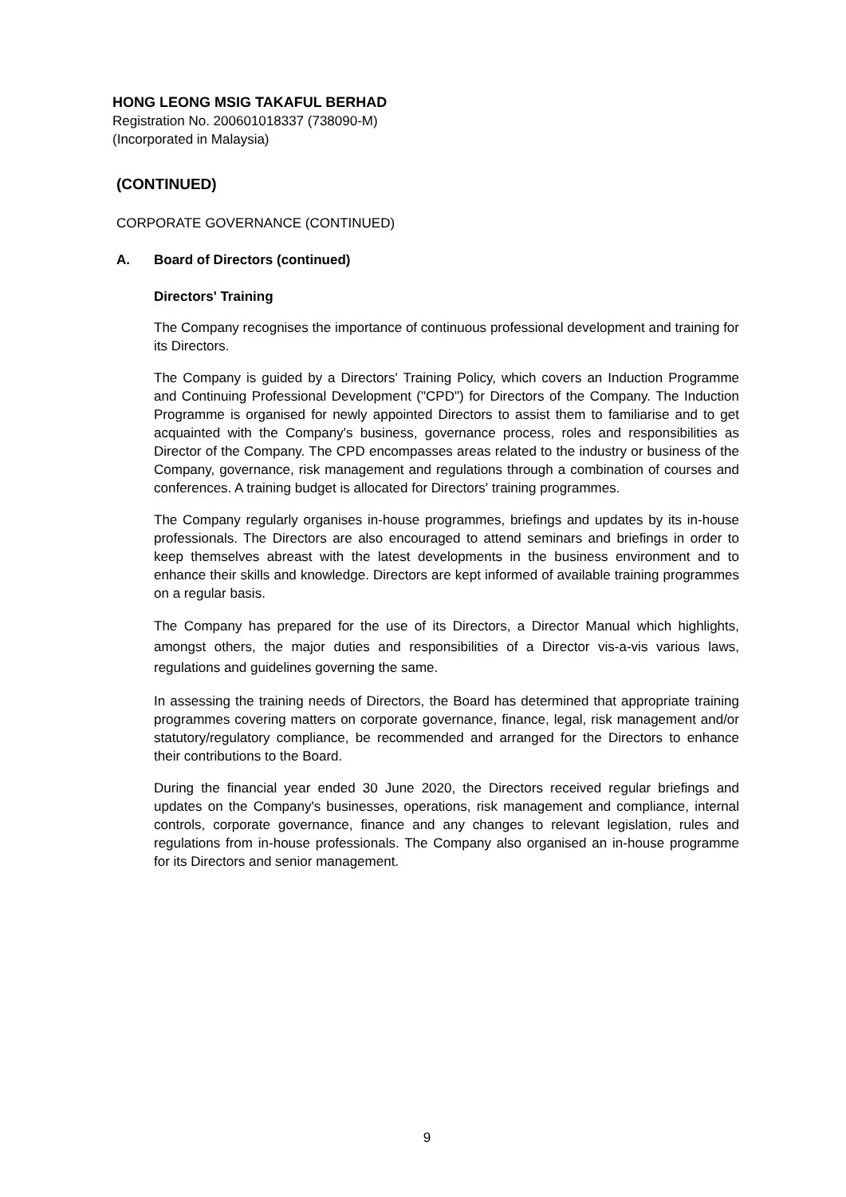HONG LEONG MSIG TAKAFUL BERHAD
Registration No. 200601018337 (738090-M)
(Incorporated in Malaysia)
(CONTINUED)
CORPORATE GOVERNANCE (CONTINUED)
A. Board of Directors (continued)
Directors' Training
The Company recognises the importance of continuous professional development and training for its Directors.
The Company is guided by a Directors' Training Policy, which covers an Induction Programme and Continuing Professional Development ("CPD") for Directors of the Company. The Induction Programme is organised for newly appointed Directors to assist them to familiarise and to get acquainted with the Company's business, governance process, roles and responsibilities as Director of the Company. The CPD encompasses areas related to the industry or business of the Company, governance, risk management and regulations through a combination of courses and conferences. A training budget is allocated for Directors' training programmes.
The Company regularly organises in-house programmes, briefings and updates by its in-house professionals. The Directors are also encouraged to attend seminars and briefings in order to keep themselves abreast with the latest developments in the business environment and to enhance their skills and knowledge. Directors are kept informed of available training programmes on a regular basis.
The Company has prepared for the use of its Directors, a Director Manual which highlights, amongst others, the major duties and responsibilities of a Director vis-a-vis various laws, regulations and guidelines governing the same.
In assessing the training needs of Directors, the Board has determined that appropriate training programmes covering matters on corporate governance, finance, legal, risk management and/or statutory/regulatory compliance, be recommended and arranged for the Directors to enhance their contributions to the Board.
During the financial year ended 30 June 2020, the Directors received regular briefings and updates on the Company's businesses, operations, risk management and compliance, internal controls, corporate governance, finance and any changes to relevant legislation, rules and regulations from in-house professionals. The Company also organised an in-house programme for its Directors and senior management.
9